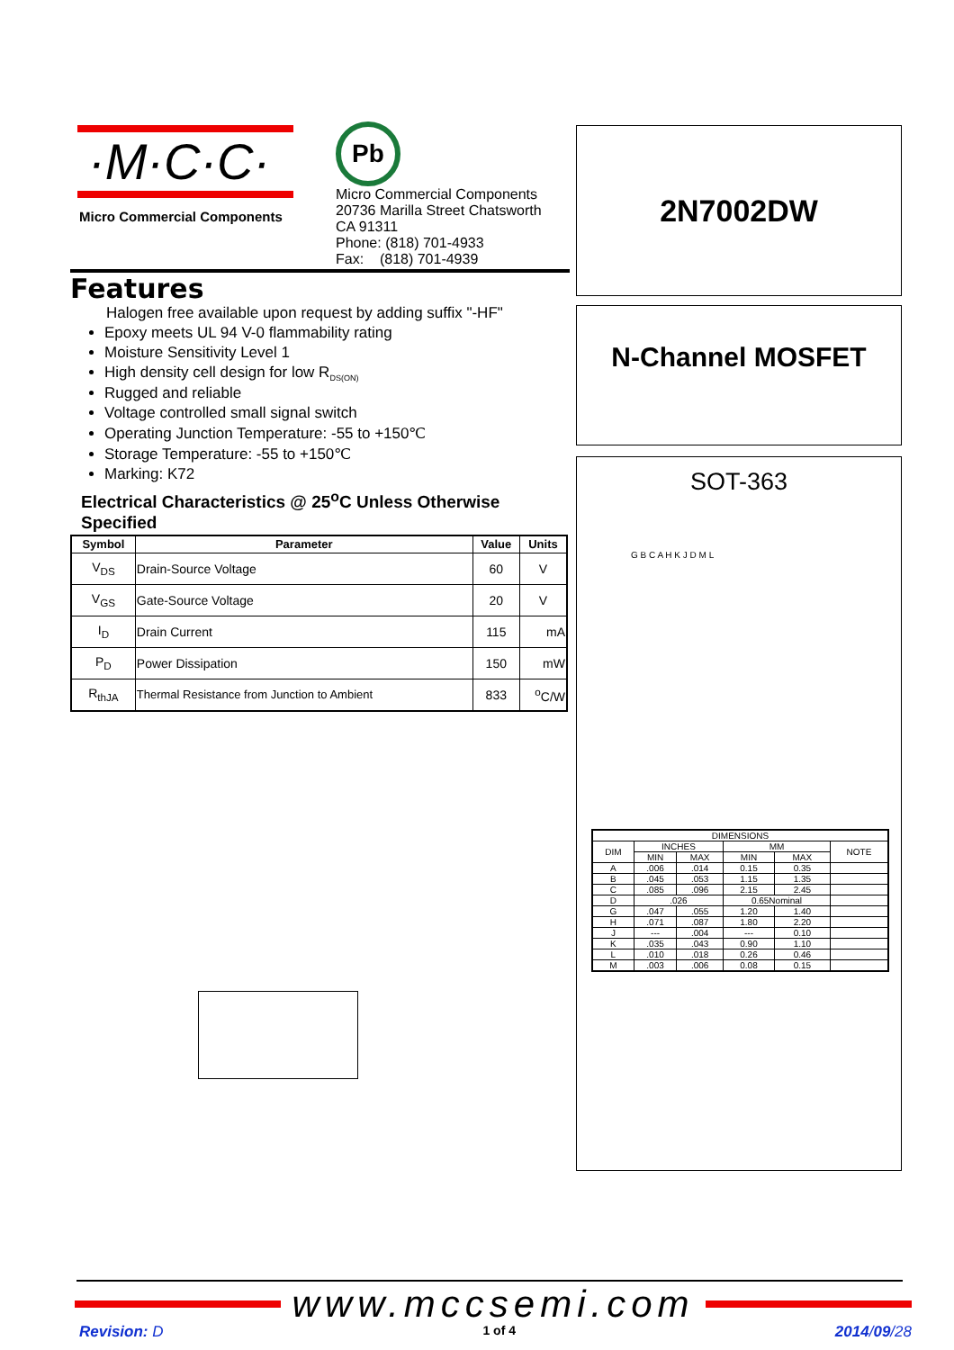·M·C·C·
Micro Commercial Components
Pb
Micro Commercial Components
20736 Marilla Street Chatsworth
CA 91311
Phone: (818) 701-4933
Fax: (818) 701-4939
Features
Halogen free available upon request by adding suffix "-HF"
Epoxy meets UL 94 V-0 flammability rating
Moisture Sensitivity Level 1
High density cell design for low R<sub>DS(ON)</sub>
Rugged and reliable
Voltage controlled small signal switch
Operating Junction Temperature: -55 to +150℃
Storage Temperature: -55 to +150℃
Marking: K72
Electrical Characteristics @ 25<sup>o</sup>C Unless Otherwise Specified
| Symbol | Parameter | Value | Units |
| --- | --- | --- | --- |
| V<sub>DS</sub> | Drain-Source Voltage | 60 | V |
| V<sub>GS</sub> | Gate-Source Voltage | 20 | V |
| I<sub>D</sub> | Drain Current | 115 | mA |
| P<sub>D</sub> | Power Dissipation | 150 | mW |
| R<sub>thJA</sub> | Thermal Resistance from Junction to Ambient | 833 | <sup>o</sup> C/W |
2N7002DW
N-Channel MOSFET
SOT-363
G B C A H K J D M L
| DIMENSIONS | | | | | |
| DIM | INCHES | | MM | | NOTE |
| | MIN | MAX | MIN | MAX | |
| A | .006 | .014 | 0.15 | 0.35 | |
| B | .045 | .053 | 1.15 | 1.35 | |
| C | .085 | .096 | 2.15 | 2.45 | |
| D | .026 | | 0.65Nominal | | |
| G | .047 | .055 | 1.20 | 1.40 | |
| H | .071 | .087 | 1.80 | 2.20 | |
| J | --- | .004 | --- | 0.10 | |
| K | .035 | .043 | 0.90 | 1.10 | |
| L | .010 | .018 | 0.26 | 0.46 | |
| M | .003 | .006 | 0.08 | 0.15 | |
www.mccsemi.com
Revision: D 1 of 4 2014/09/28